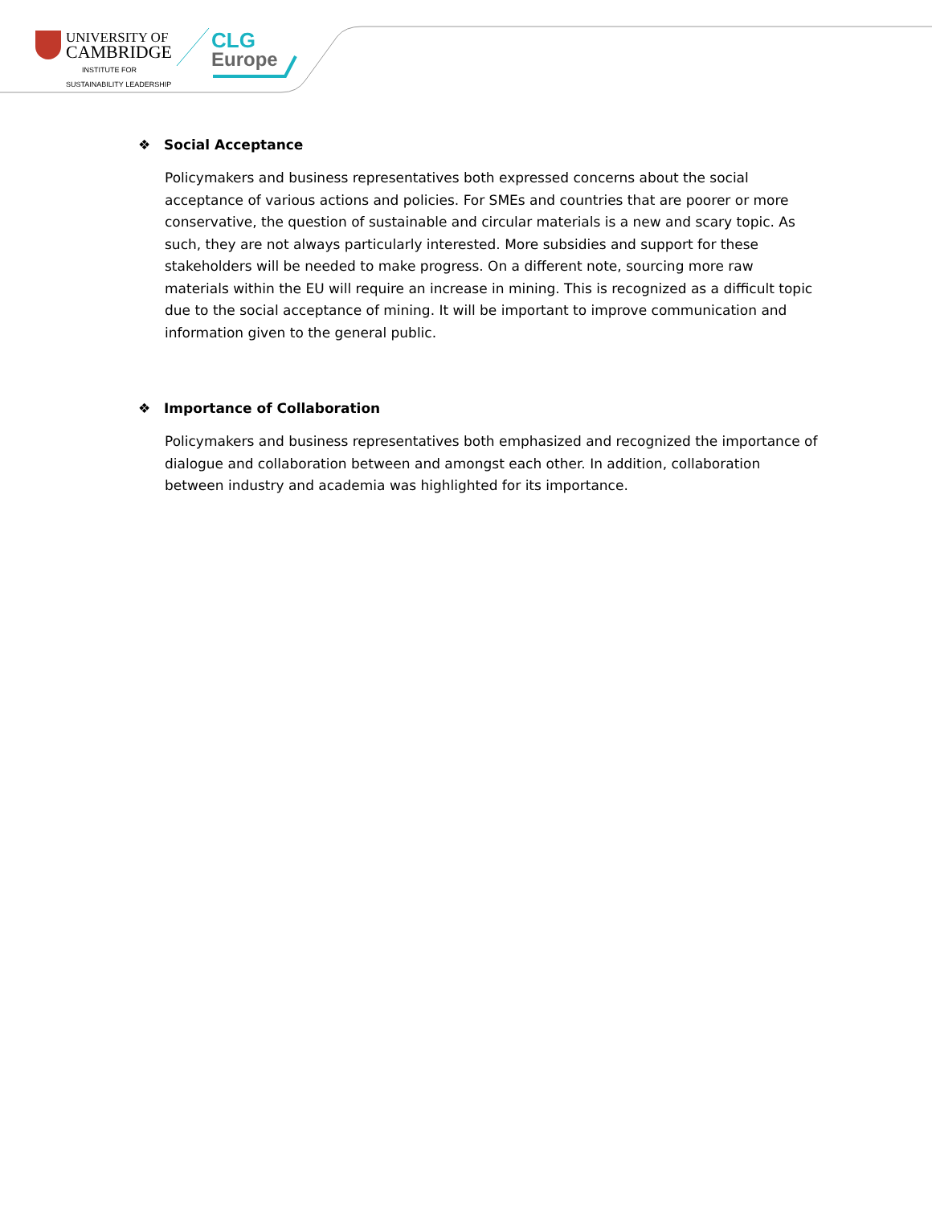UNIVERSITY OF
CAMBRIDGE
INSTITUTE FOR
SUSTAINABILITY LEADERSHIP
CLG
Europe
❖ Social Acceptance
Policymakers and business representatives both expressed concerns about the social acceptance of various actions and policies. For SMEs and countries that are poorer or more conservative, the question of sustainable and circular materials is a new and scary topic. As such, they are not always particularly interested. More subsidies and support for these stakeholders will be needed to make progress. On a different note, sourcing more raw materials within the EU will require an increase in mining. This is recognized as a difficult topic due to the social acceptance of mining. It will be important to improve communication and information given to the general public.
❖ Importance of Collaboration
Policymakers and business representatives both emphasized and recognized the importance of dialogue and collaboration between and amongst each other. In addition, collaboration between industry and academia was highlighted for its importance.